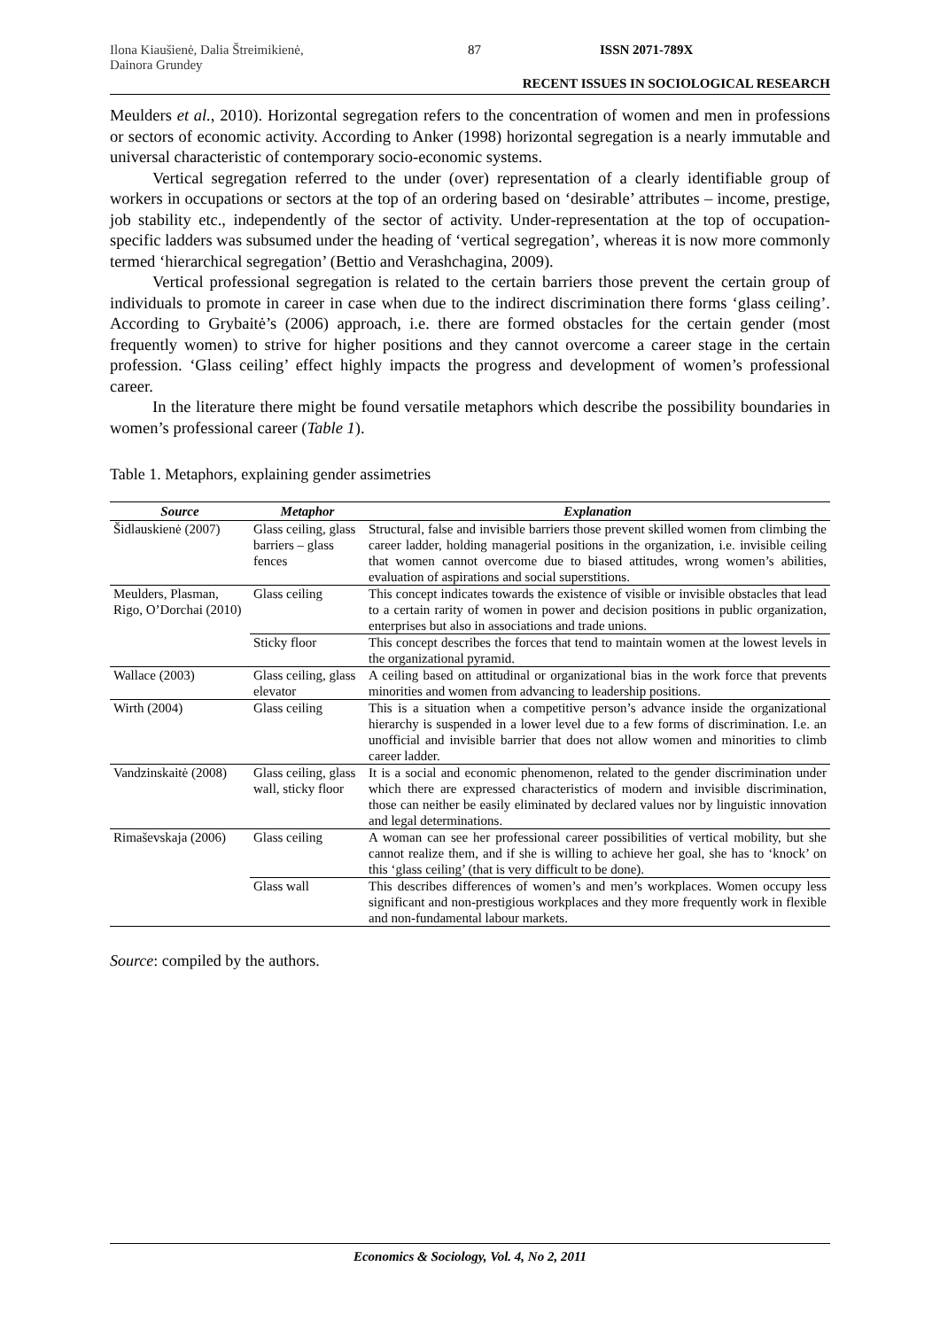Ilona Kiaušienė, Dalia Štreimikienė, Dainora Grundey
87 ISSN 2071-789X
RECENT ISSUES IN SOCIOLOGICAL RESEARCH
Meulders et al., 2010). Horizontal segregation refers to the concentration of women and men in professions or sectors of economic activity. According to Anker (1998) horizontal segregation is a nearly immutable and universal characteristic of contemporary socio-economic systems.
Vertical segregation referred to the under (over) representation of a clearly identifiable group of workers in occupations or sectors at the top of an ordering based on ‘desirable’ attributes – income, prestige, job stability etc., independently of the sector of activity. Under-representation at the top of occupation-specific ladders was subsumed under the heading of ‘vertical segregation’, whereas it is now more commonly termed ‘hierarchical segregation’ (Bettio and Verashchagina, 2009).
Vertical professional segregation is related to the certain barriers those prevent the certain group of individuals to promote in career in case when due to the indirect discrimination there forms ‘glass ceiling’. According to Grybaitė’s (2006) approach, i.e. there are formed obstacles for the certain gender (most frequently women) to strive for higher positions and they cannot overcome a career stage in the certain profession. ‘Glass ceiling’ effect highly impacts the progress and development of women’s professional career.
In the literature there might be found versatile metaphors which describe the possibility boundaries in women’s professional career (Table 1).
Table 1. Metaphors, explaining gender assimetries
| Source | Metaphor | Explanation |
| --- | --- | --- |
| Šidlauskienė (2007) | Glass ceiling, glass barriers – glass fences | Structural, false and invisible barriers those prevent skilled women from climbing the career ladder, holding managerial positions in the organization, i.e. invisible ceiling that women cannot overcome due to biased attitudes, wrong women’s abilities, evaluation of aspirations and social superstitions. |
| Meulders, Plasman, Rigo, O’Dorchai (2010) | Glass ceiling | This concept indicates towards the existence of visible or invisible obstacles that lead to a certain rarity of women in power and decision positions in public organization, enterprises but also in associations and trade unions. |
| | Sticky floor | This concept describes the forces that tend to maintain women at the lowest levels in the organizational pyramid. |
| Wallace (2003) | Glass ceiling, glass elevator | A ceiling based on attitudinal or organizational bias in the work force that prevents minorities and women from advancing to leadership positions. |
| Wirth (2004) | Glass ceiling | This is a situation when a competitive person’s advance inside the organizational hierarchy is suspended in a lower level due to a few forms of discrimination. I.e. an unofficial and invisible barrier that does not allow women and minorities to climb career ladder. |
| Vandzinskaitė (2008) | Glass ceiling, glass wall, sticky floor | It is a social and economic phenomenon, related to the gender discrimination under which there are expressed characteristics of modern and invisible discrimination, those can neither be easily eliminated by declared values nor by linguistic innovation and legal determinations. |
| Rimaševskaja (2006) | Glass ceiling | A woman can see her professional career possibilities of vertical mobility, but she cannot realize them, and if she is willing to achieve her goal, she has to ‘knock’ on this ‘glass ceiling’ (that is very difficult to be done). |
| | Glass wall | This describes differences of women’s and men’s workplaces. Women occupy less significant and non-prestigious workplaces and they more frequently work in flexible and non-fundamental labour markets. |
Source: compiled by the authors.
Economics & Sociology, Vol. 4, No 2, 2011